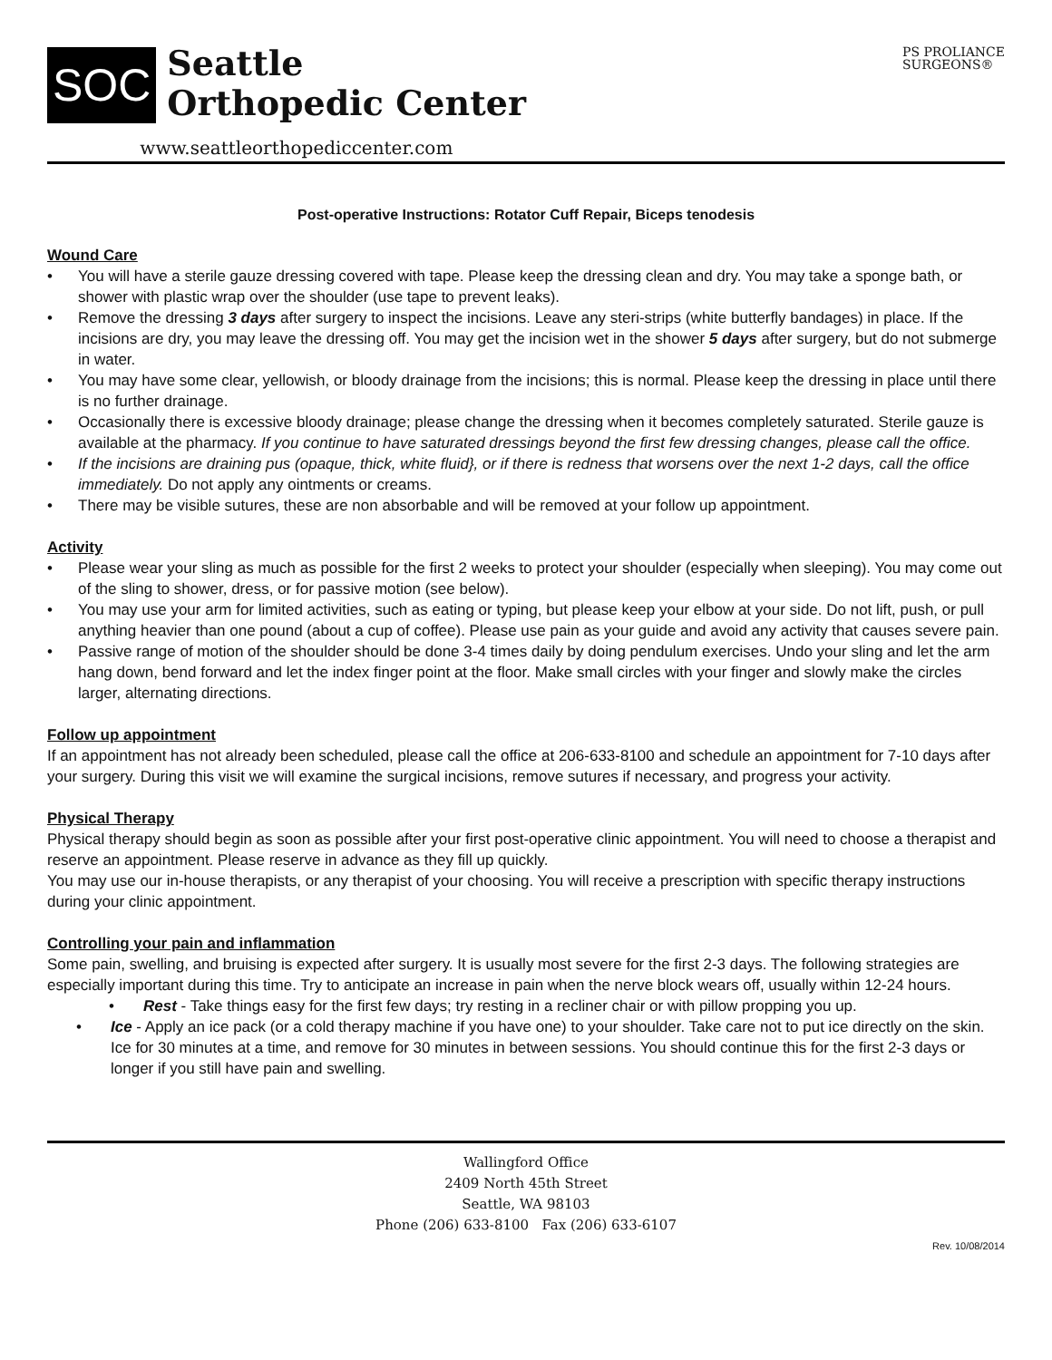SOC
Seattle
Orthopedic Center
www.seattleorthopediccenter.com
PS PROLIANCE
SURGEONS®
Post-operative Instructions: Rotator Cuff Repair, Biceps tenodesis
Wound Care
• You will have a sterile gauze dressing covered with tape. Please keep the dressing clean and dry. You may take a sponge bath, or shower with plastic wrap over the shoulder (use tape to prevent leaks).
• Remove the dressing 3 days after surgery to inspect the incisions. Leave any steri-strips (white butterfly bandages) in place. If the incisions are dry, you may leave the dressing off. You may get the incision wet in the shower 5 days after surgery, but do not submerge in water.
• You may have some clear, yellowish, or bloody drainage from the incisions; this is normal. Please keep the dressing in place until there is no further drainage.
• Occasionally there is excessive bloody drainage; please change the dressing when it becomes completely saturated. Sterile gauze is available at the pharmacy. If you continue to have saturated dressings beyond the first few dressing changes, please call the office.
• If the incisions are draining pus (opaque, thick, white fluid}, or if there is redness that worsens over the next 1-2 days, call the office immediately. Do not apply any ointments or creams.
• There may be visible sutures, these are non absorbable and will be removed at your follow up appointment.
Activity
• Please wear your sling as much as possible for the first 2 weeks to protect your shoulder (especially when sleeping). You may come out of the sling to shower, dress, or for passive motion (see below).
• You may use your arm for limited activities, such as eating or typing, but please keep your elbow at your side. Do not lift, push, or pull anything heavier than one pound (about a cup of coffee). Please use pain as your guide and avoid any activity that causes severe pain.
• Passive range of motion of the shoulder should be done 3-4 times daily by doing pendulum exercises. Undo your sling and let the arm hang down, bend forward and let the index finger point at the floor. Make small circles with your finger and slowly make the circles larger, alternating directions.
Follow up appointment
If an appointment has not already been scheduled, please call the office at 206-633-8100 and schedule an appointment for 7-10 days after your surgery. During this visit we will examine the surgical incisions, remove sutures if necessary, and progress your activity.
Physical Therapy
Physical therapy should begin as soon as possible after your first post-operative clinic appointment. You will need to choose a therapist and reserve an appointment. Please reserve in advance as they fill up quickly.
You may use our in-house therapists, or any therapist of your choosing. You will receive a prescription with specific therapy instructions during your clinic appointment.
Controlling your pain and inflammation
Some pain, swelling, and bruising is expected after surgery. It is usually most severe for the first 2-3 days. The following strategies are especially important during this time. Try to anticipate an increase in pain when the nerve block wears off, usually within 12-24 hours.
• Rest - Take things easy for the first few days; try resting in a recliner chair or with pillow propping you up.
• Ice - Apply an ice pack (or a cold therapy machine if you have one) to your shoulder. Take care not to put ice directly on the skin. Ice for 30 minutes at a time, and remove for 30 minutes in between sessions. You should continue this for the first 2-3 days or longer if you still have pain and swelling.
Wallingford Office
2409 North 45th Street
Seattle, WA 98103
Phone (206) 633-8100 Fax (206) 633-6107
Rev. 10/08/2014